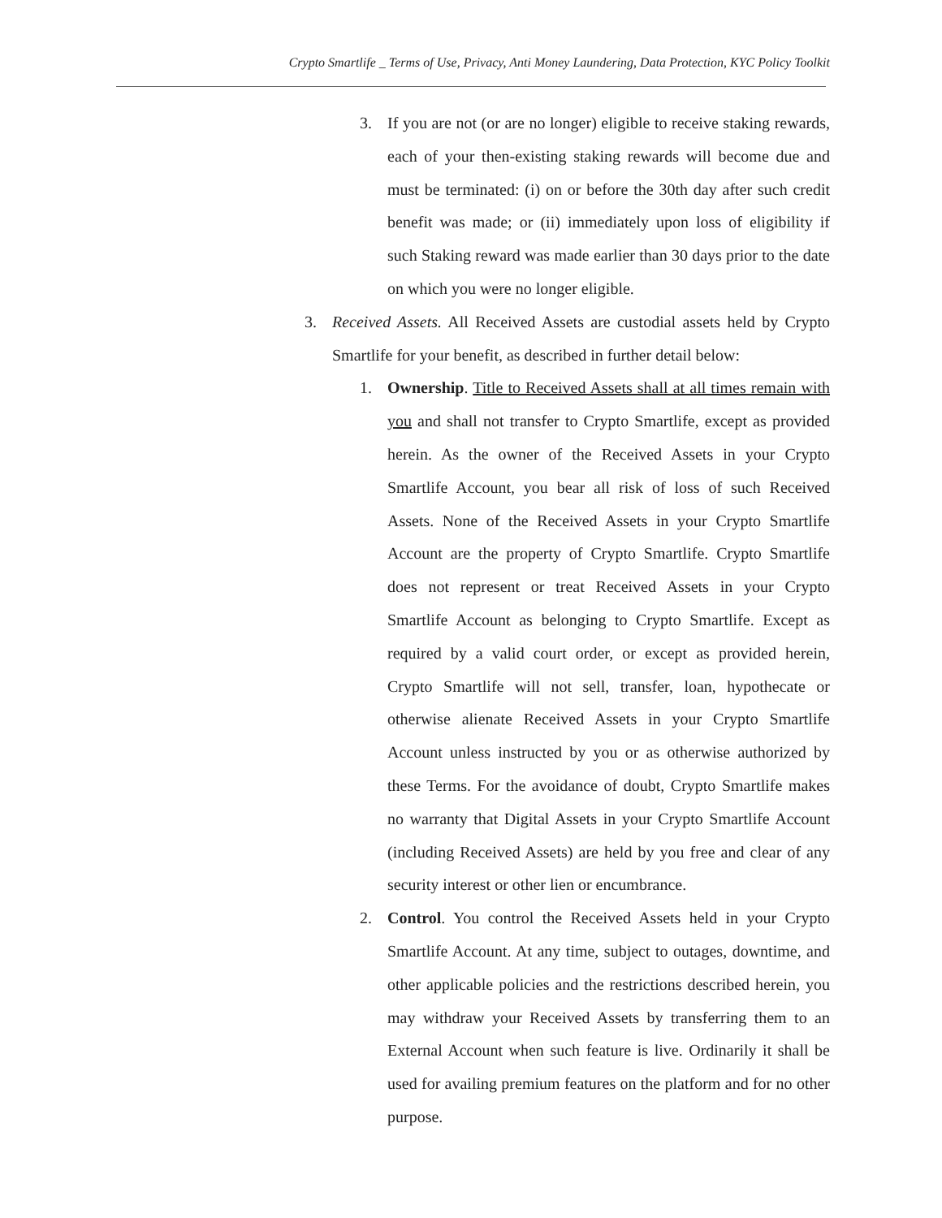Crypto Smartlife _ Terms of Use, Privacy, Anti Money Laundering, Data Protection, KYC Policy Toolkit
3. If you are not (or are no longer) eligible to receive staking rewards, each of your then-existing staking rewards will become due and must be terminated: (i) on or before the 30th day after such credit benefit was made; or (ii) immediately upon loss of eligibility if such Staking reward was made earlier than 30 days prior to the date on which you were no longer eligible.
3. Received Assets. All Received Assets are custodial assets held by Crypto Smartlife for your benefit, as described in further detail below:
1. Ownership. Title to Received Assets shall at all times remain with you and shall not transfer to Crypto Smartlife, except as provided herein. As the owner of the Received Assets in your Crypto Smartlife Account, you bear all risk of loss of such Received Assets. None of the Received Assets in your Crypto Smartlife Account are the property of Crypto Smartlife. Crypto Smartlife does not represent or treat Received Assets in your Crypto Smartlife Account as belonging to Crypto Smartlife. Except as required by a valid court order, or except as provided herein, Crypto Smartlife will not sell, transfer, loan, hypothecate or otherwise alienate Received Assets in your Crypto Smartlife Account unless instructed by you or as otherwise authorized by these Terms. For the avoidance of doubt, Crypto Smartlife makes no warranty that Digital Assets in your Crypto Smartlife Account (including Received Assets) are held by you free and clear of any security interest or other lien or encumbrance.
2. Control. You control the Received Assets held in your Crypto Smartlife Account. At any time, subject to outages, downtime, and other applicable policies and the restrictions described herein, you may withdraw your Received Assets by transferring them to an External Account when such feature is live. Ordinarily it shall be used for availing premium features on the platform and for no other purpose.